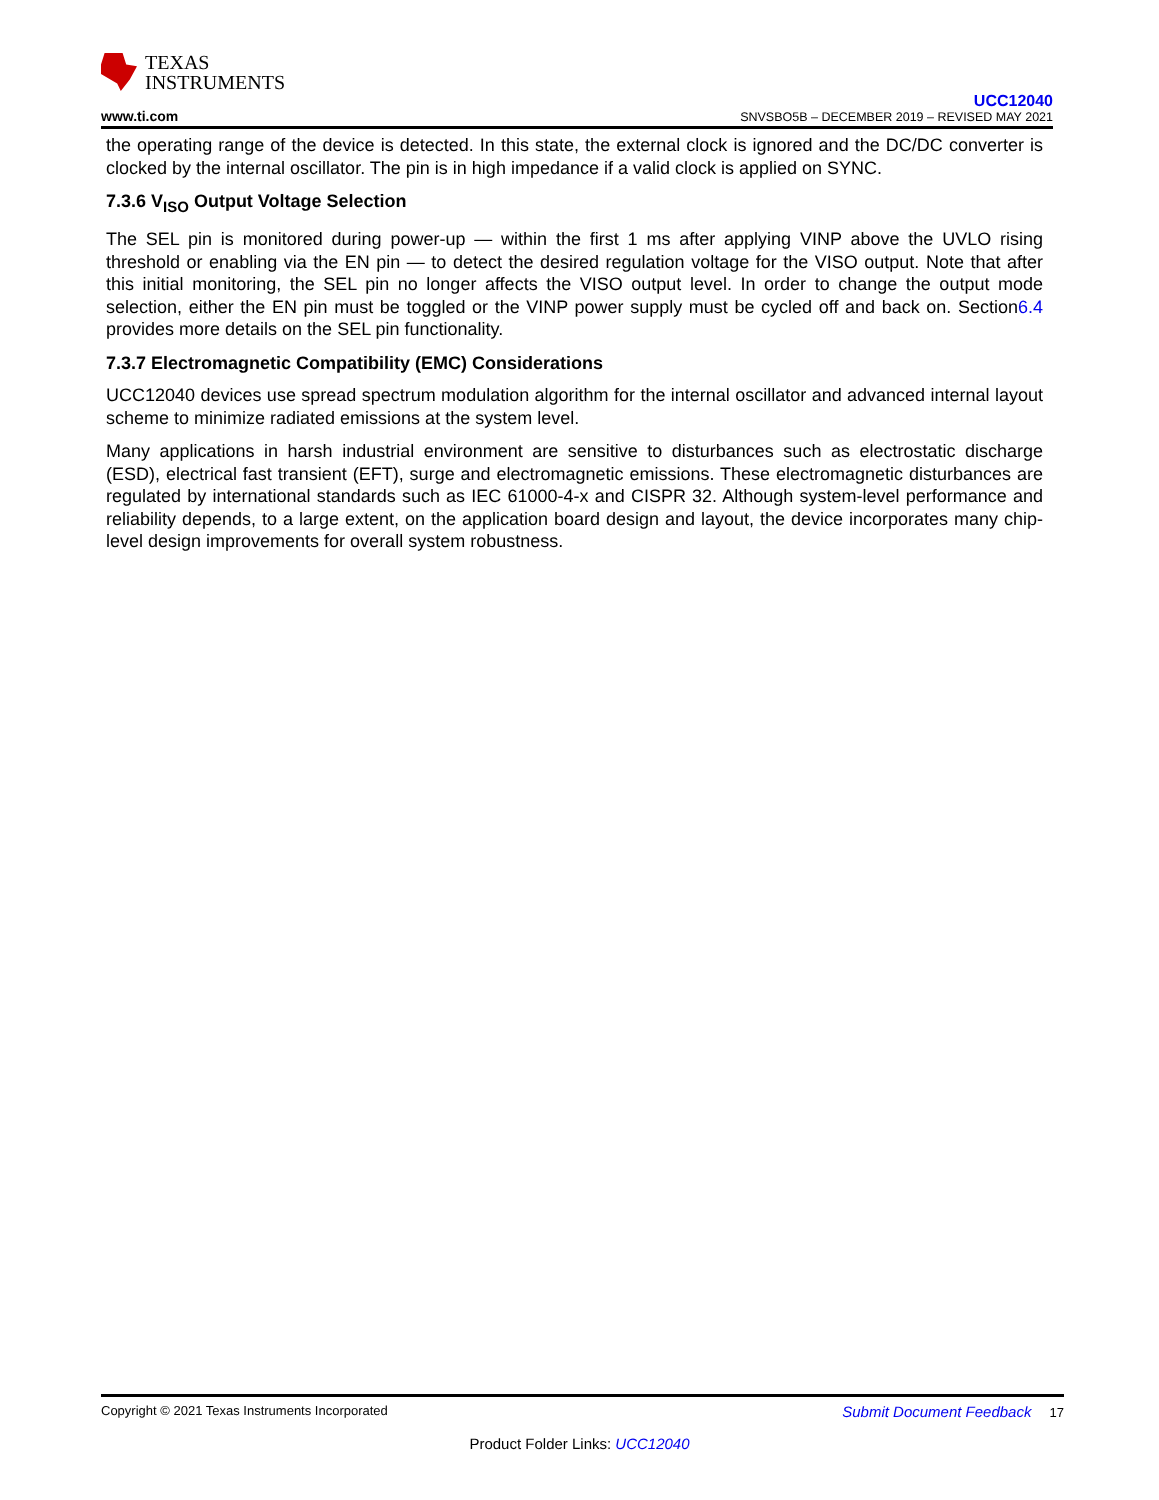TEXAS
INSTRUMENTS
www.ti.com
UCC12040
SNVSBO5B – DECEMBER 2019 – REVISED MAY 2021
the operating range of the device is detected. In this state, the external clock is ignored and the DC/DC converter is clocked by the internal oscillator. The pin is in high impedance if a valid clock is applied on SYNC.
7.3.6 V<sub>ISO</sub> Output Voltage Selection
The SEL pin is monitored during power-up — within the first 1 ms after applying VINP above the UVLO rising threshold or enabling via the EN pin — to detect the desired regulation voltage for the VISO output. Note that after this initial monitoring, the SEL pin no longer affects the VISO output level. In order to change the output mode selection, either the EN pin must be toggled or the VINP power supply must be cycled off and back on. Section6.4 provides more details on the SEL pin functionality.
7.3.7 Electromagnetic Compatibility (EMC) Considerations
UCC12040 devices use spread spectrum modulation algorithm for the internal oscillator and advanced internal layout scheme to minimize radiated emissions at the system level.
Many applications in harsh industrial environment are sensitive to disturbances such as electrostatic discharge (ESD), electrical fast transient (EFT), surge and electromagnetic emissions. These electromagnetic disturbances are regulated by international standards such as IEC 61000-4-x and CISPR 32. Although system-level performance and reliability depends, to a large extent, on the application board design and layout, the device incorporates many chip-level design improvements for overall system robustness.
Copyright © 2021 Texas Instruments Incorporated Submit Document Feedback 17
Product Folder Links: UCC12040